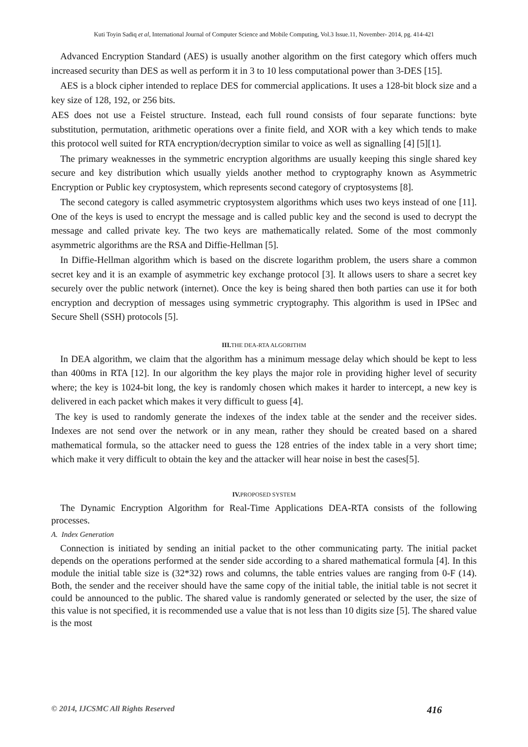Kuti Toyin Sadiq et al, International Journal of Computer Science and Mobile Computing, Vol.3 Issue.11, November- 2014, pg. 414-421
Advanced Encryption Standard (AES) is usually another algorithm on the first category which offers much increased security than DES as well as perform it in 3 to 10 less computational power than 3-DES [15].
AES is a block cipher intended to replace DES for commercial applications. It uses a 128-bit block size and a key size of 128, 192, or 256 bits.
AES does not use a Feistel structure. Instead, each full round consists of four separate functions: byte substitution, permutation, arithmetic operations over a finite field, and XOR with a key which tends to make this protocol well suited for RTA encryption/decryption similar to voice as well as signalling [4] [5][1].
The primary weaknesses in the symmetric encryption algorithms are usually keeping this single shared key secure and key distribution which usually yields another method to cryptography known as Asymmetric Encryption or Public key cryptosystem, which represents second category of cryptosystems [8].
The second category is called asymmetric cryptosystem algorithms which uses two keys instead of one [11]. One of the keys is used to encrypt the message and is called public key and the second is used to decrypt the message and called private key. The two keys are mathematically related. Some of the most commonly asymmetric algorithms are the RSA and Diffie-Hellman [5].
In Diffie-Hellman algorithm which is based on the discrete logarithm problem, the users share a common secret key and it is an example of asymmetric key exchange protocol [3]. It allows users to share a secret key securely over the public network (internet). Once the key is being shared then both parties can use it for both encryption and decryption of messages using symmetric cryptography. This algorithm is used in IPSec and Secure Shell (SSH) protocols [5].
III. THE DEA-RTA ALGORITHM
In DEA algorithm, we claim that the algorithm has a minimum message delay which should be kept to less than 400ms in RTA [12]. In our algorithm the key plays the major role in providing higher level of security where; the key is 1024-bit long, the key is randomly chosen which makes it harder to intercept, a new key is delivered in each packet which makes it very difficult to guess [4].
The key is used to randomly generate the indexes of the index table at the sender and the receiver sides. Indexes are not send over the network or in any mean, rather they should be created based on a shared mathematical formula, so the attacker need to guess the 128 entries of the index table in a very short time; which make it very difficult to obtain the key and the attacker will hear noise in best the cases[5].
IV. PROPOSED SYSTEM
The Dynamic Encryption Algorithm for Real-Time Applications DEA-RTA consists of the following processes.
A. Index Generation
Connection is initiated by sending an initial packet to the other communicating party. The initial packet depends on the operations performed at the sender side according to a shared mathematical formula [4]. In this module the initial table size is (32*32) rows and columns, the table entries values are ranging from 0-F (14). Both, the sender and the receiver should have the same copy of the initial table, the initial table is not secret it could be announced to the public. The shared value is randomly generated or selected by the user, the size of this value is not specified, it is recommended use a value that is not less than 10 digits size [5]. The shared value is the most
© 2014, IJCSMC All Rights Reserved 416